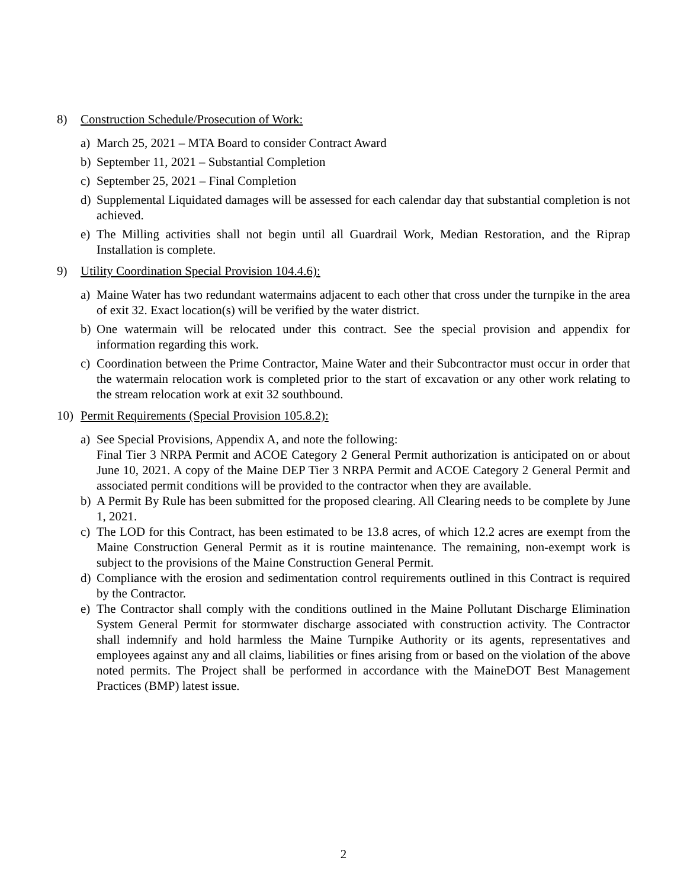8) Construction Schedule/Prosecution of Work:
a) March 25, 2021 – MTA Board to consider Contract Award
b) September 11, 2021 – Substantial Completion
c) September 25, 2021 – Final Completion
d) Supplemental Liquidated damages will be assessed for each calendar day that substantial completion is not achieved.
e) The Milling activities shall not begin until all Guardrail Work, Median Restoration, and the Riprap Installation is complete.
9) Utility Coordination Special Provision 104.4.6):
a) Maine Water has two redundant watermains adjacent to each other that cross under the turnpike in the area of exit 32. Exact location(s) will be verified by the water district.
b) One watermain will be relocated under this contract. See the special provision and appendix for information regarding this work.
c) Coordination between the Prime Contractor, Maine Water and their Subcontractor must occur in order that the watermain relocation work is completed prior to the start of excavation or any other work relating to the stream relocation work at exit 32 southbound.
10) Permit Requirements (Special Provision 105.8.2):
a) See Special Provisions, Appendix A, and note the following:
Final Tier 3 NRPA Permit and ACOE Category 2 General Permit authorization is anticipated on or about June 10, 2021. A copy of the Maine DEP Tier 3 NRPA Permit and ACOE Category 2 General Permit and associated permit conditions will be provided to the contractor when they are available.
b) A Permit By Rule has been submitted for the proposed clearing. All Clearing needs to be complete by June 1, 2021.
c) The LOD for this Contract, has been estimated to be 13.8 acres, of which 12.2 acres are exempt from the Maine Construction General Permit as it is routine maintenance. The remaining, non-exempt work is subject to the provisions of the Maine Construction General Permit.
d) Compliance with the erosion and sedimentation control requirements outlined in this Contract is required by the Contractor.
e) The Contractor shall comply with the conditions outlined in the Maine Pollutant Discharge Elimination System General Permit for stormwater discharge associated with construction activity. The Contractor shall indemnify and hold harmless the Maine Turnpike Authority or its agents, representatives and employees against any and all claims, liabilities or fines arising from or based on the violation of the above noted permits. The Project shall be performed in accordance with the MaineDOT Best Management Practices (BMP) latest issue.
2